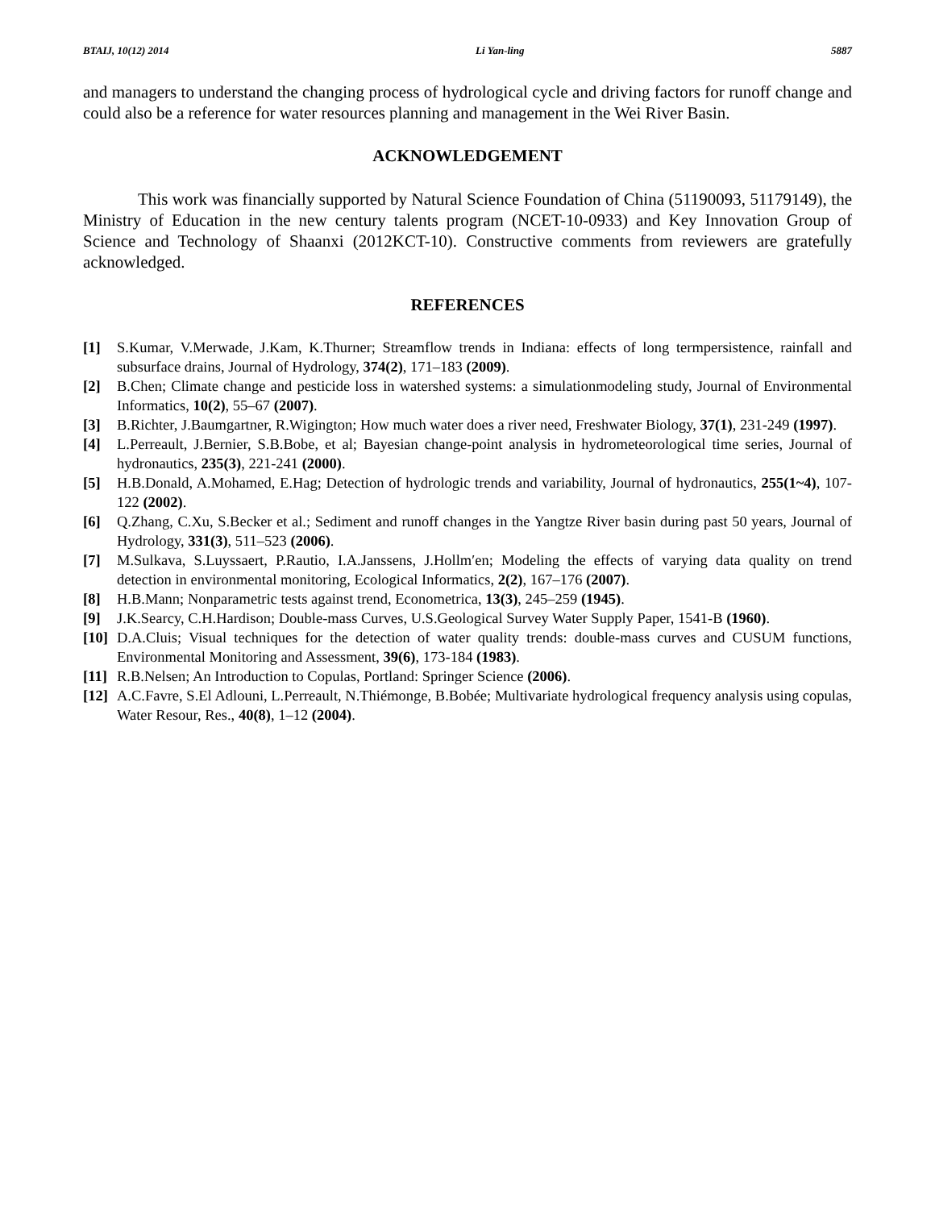BTAIJ, 10(12) 2014 Li Yan-ling 5887
and managers to understand the changing process of hydrological cycle and driving factors for runoff change and could also be a reference for water resources planning and management in the Wei River Basin.
ACKNOWLEDGEMENT
This work was financially supported by Natural Science Foundation of China (51190093, 51179149), the Ministry of Education in the new century talents program (NCET-10-0933) and Key Innovation Group of Science and Technology of Shaanxi (2012KCT-10). Constructive comments from reviewers are gratefully acknowledged.
REFERENCES
[1] S.Kumar, V.Merwade, J.Kam, K.Thurner; Streamflow trends in Indiana: effects of long termpersistence, rainfall and subsurface drains, Journal of Hydrology, 374(2), 171–183 (2009).
[2] B.Chen; Climate change and pesticide loss in watershed systems: a simulationmodeling study, Journal of Environmental Informatics, 10(2), 55–67 (2007).
[3] B.Richter, J.Baumgartner, R.Wigington; How much water does a river need, Freshwater Biology, 37(1), 231-249 (1997).
[4] L.Perreault, J.Bernier, S.B.Bobe, et al; Bayesian change-point analysis in hydrometeorological time series, Journal of hydronautics, 235(3), 221-241 (2000).
[5] H.B.Donald, A.Mohamed, E.Hag; Detection of hydrologic trends and variability, Journal of hydronautics, 255(1~4), 107-122 (2002).
[6] Q.Zhang, C.Xu, S.Becker et al.; Sediment and runoff changes in the Yangtze River basin during past 50 years, Journal of Hydrology, 331(3), 511–523 (2006).
[7] M.Sulkava, S.Luyssaert, P.Rautio, I.A.Janssens, J.Hollm′en; Modeling the effects of varying data quality on trend detection in environmental monitoring, Ecological Informatics, 2(2), 167–176 (2007).
[8] H.B.Mann; Nonparametric tests against trend, Econometrica, 13(3), 245–259 (1945).
[9] J.K.Searcy, C.H.Hardison; Double-mass Curves, U.S.Geological Survey Water Supply Paper, 1541-B (1960).
[10] D.A.Cluis; Visual techniques for the detection of water quality trends: double-mass curves and CUSUM functions, Environmental Monitoring and Assessment, 39(6), 173-184 (1983).
[11] R.B.Nelsen; An Introduction to Copulas, Portland: Springer Science (2006).
[12] A.C.Favre, S.El Adlouni, L.Perreault, N.Thiémonge, B.Bobée; Multivariate hydrological frequency analysis using copulas, Water Resour, Res., 40(8), 1–12 (2004).